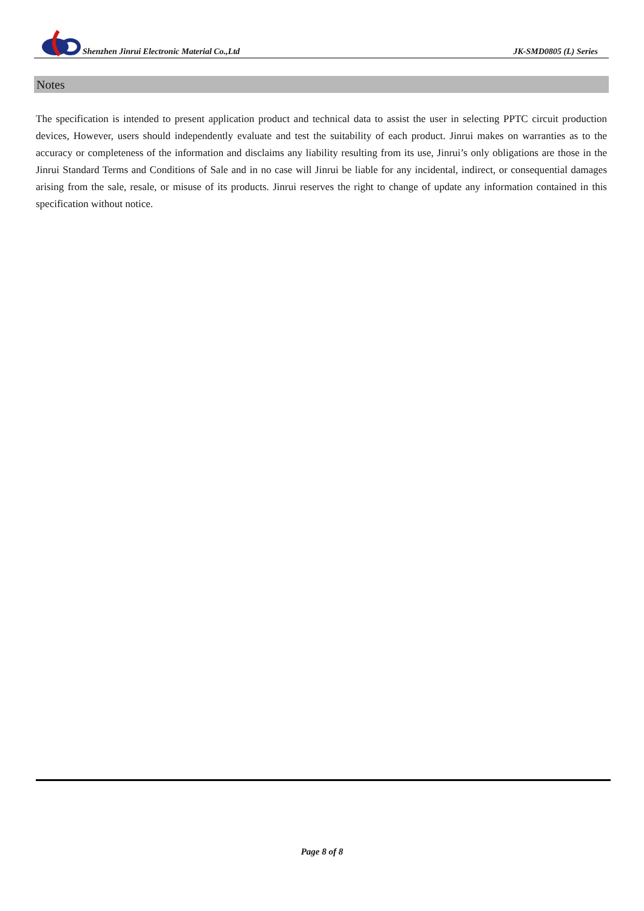Shenzhen Jinrui Electronic Material Co.,Ltd
JK-SMD0805 (L) Series
Notes
The specification is intended to present application product and technical data to assist the user in selecting PPTC circuit production devices, However, users should independently evaluate and test the suitability of each product. Jinrui makes on warranties as to the accuracy or completeness of the information and disclaims any liability resulting from its use, Jinrui’s only obligations are those in the Jinrui Standard Terms and Conditions of Sale and in no case will Jinrui be liable for any incidental, indirect, or consequential damages arising from the sale, resale, or misuse of its products. Jinrui reserves the right to change of update any information contained in this specification without notice.
Page 8 of 8